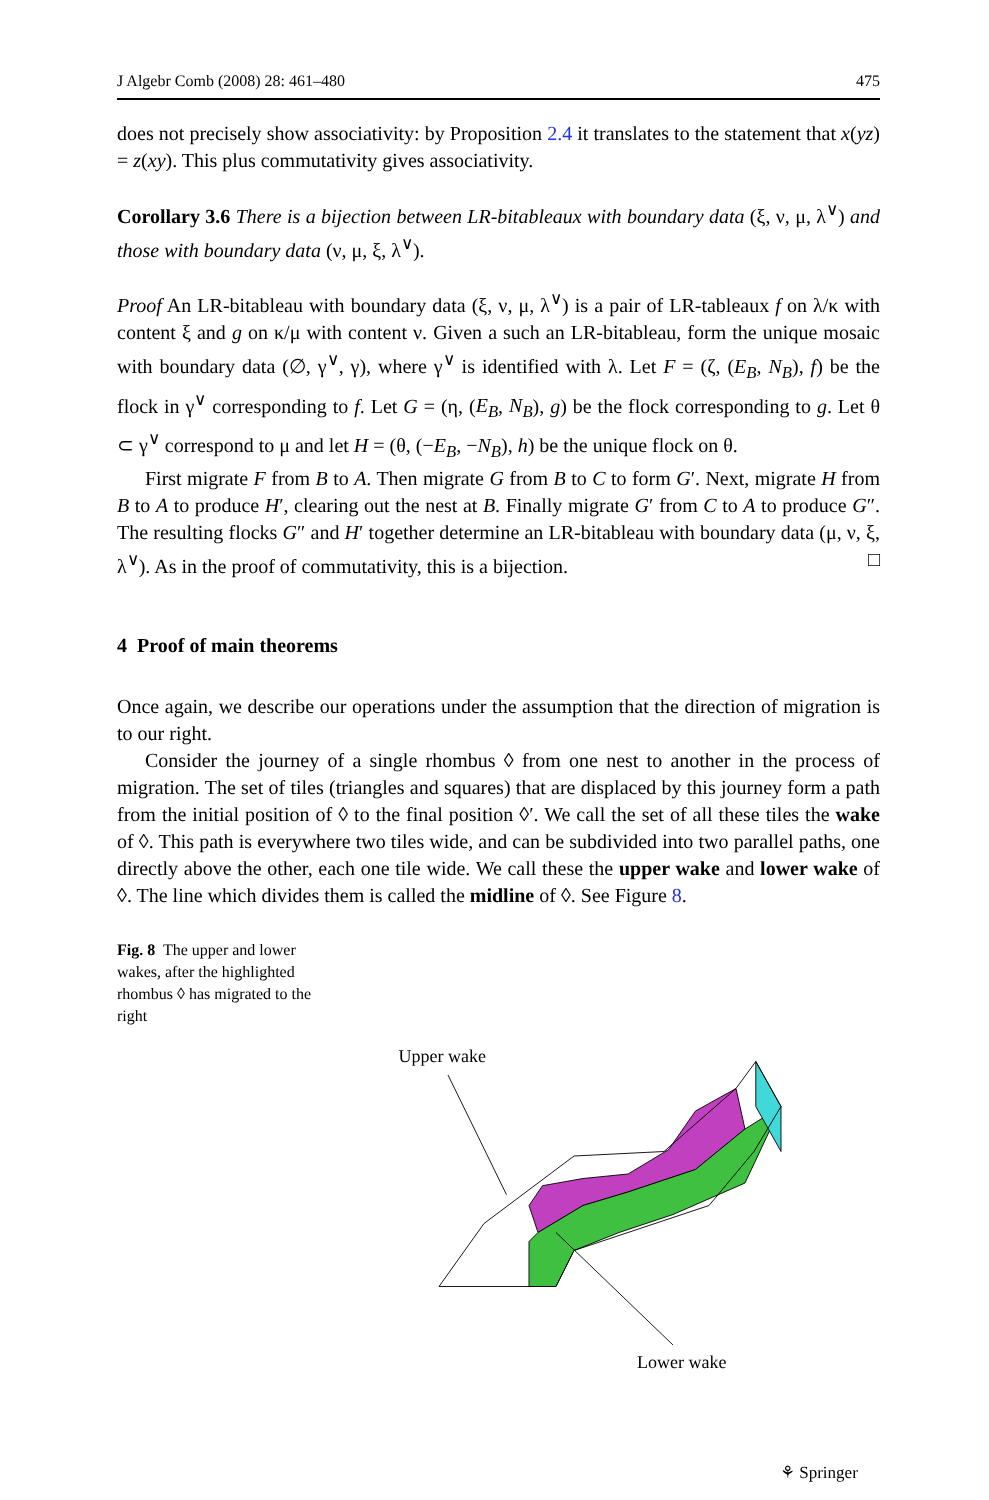J Algebr Comb (2008) 28: 461–480 475
does not precisely show associativity: by Proposition 2.4 it translates to the statement that x(yz) = z(xy). This plus commutativity gives associativity.
Corollary 3.6 There is a bijection between LR-bitableaux with boundary data (ξ, ν, μ, λ<sup>∨</sup>) and those with boundary data (ν, μ, ξ, λ<sup>∨</sup>).
Proof An LR-bitableau with boundary data (ξ, ν, μ, λ<sup>∨</sup>) is a pair of LR-tableaux f on λ/κ with content ξ and g on κ/μ with content ν. Given a such an LR-bitableau, form the unique mosaic with boundary data (∅, γ<sup>∨</sup>, γ), where γ<sup>∨</sup> is identified with λ. Let F = (ζ, (E<sub>B</sub>, N<sub>B</sub>), f) be the flock in γ<sup>∨</sup> corresponding to f. Let G = (η, (E<sub>B</sub>, N<sub>B</sub>), g) be the flock corresponding to g. Let θ ⊂ γ<sup>∨</sup> correspond to μ and let H = (θ, (−E<sub>B</sub>, −N<sub>B</sub>), h) be the unique flock on θ.
First migrate F from B to A. Then migrate G from B to C to form G′. Next, migrate H from B to A to produce H′, clearing out the nest at B. Finally migrate G′ from C to A to produce G″. The resulting flocks G″ and H′ together determine an LR-bitableau with boundary data (μ, ν, ξ, λ<sup>∨</sup>). As in the proof of commutativity, this is a bijection. □
4 Proof of main theorems
Once again, we describe our operations under the assumption that the direction of migration is to our right.
Consider the journey of a single rhombus ◊ from one nest to another in the process of migration. The set of tiles (triangles and squares) that are displaced by this journey form a path from the initial position of ◊ to the final position ◊′. We call the set of all these tiles the wake of ◊. This path is everywhere two tiles wide, and can be subdivided into two parallel paths, one directly above the other, each one tile wide. We call these the upper wake and lower wake of ◊. The line which divides them is called the midline of ◊. See Figure 8.
Fig. 8 The upper and lower wakes, after the highlighted rhombus ◊ has migrated to the right
Upper wake
Lower wake
⚘ Springer